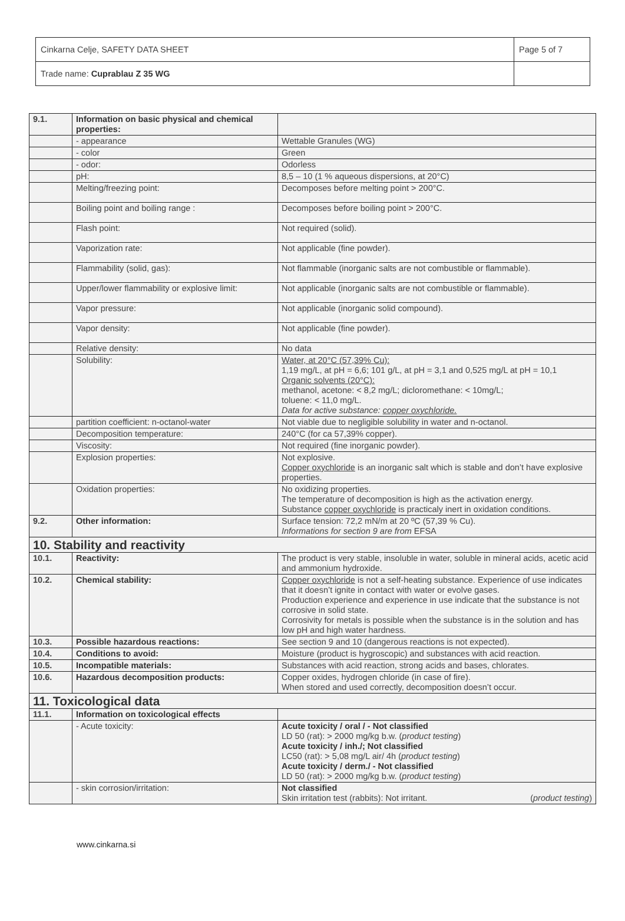| Cinkarna Celje, SAFETY DATA SHEET | Page 5 of 7 |
| Trade name: Cuprablau Z 35 WG | |
| 9.1. | Information on basic physical and chemical properties: | |
| | - appearance | Wettable Granules (WG) |
| | - color | Green |
| | - odor: | Odorless |
| | pH: | 8,5 – 10 (1 % aqueous dispersions, at 20°C) |
| | Melting/freezing point: | Decomposes before melting point > 200°C. |
| | Boiling point and boiling range : | Decomposes before boiling point > 200°C. |
| | Flash point: | Not required (solid). |
| | Vaporization rate: | Not applicable (fine powder). |
| | Flammability (solid, gas): | Not flammable (inorganic salts are not combustible or flammable). |
| | Upper/lower flammability or explosive limit: | Not applicable (inorganic salts are not combustible or flammable). |
| | Vapor pressure: | Not applicable (inorganic solid compound). |
| | Vapor density: | Not applicable (fine powder). |
| | Relative density: | No data |
| | Solubility: | Water, at 20°C (57,39% Cu): 1,19 mg/L, at pH = 6,6; 101 g/L, at pH = 3,1 and 0,525 mg/L at pH = 10,1 Organic solvents (20°C): methanol, acetone: < 8,2 mg/L; dicloromethane: < 10mg/L; toluene: < 11,0 mg/L. Data for active substance: copper oxychloride. |
| | partition coefficient: n-octanol-water | Not viable due to negligible solubility in water and n-octanol. |
| | Decomposition temperature: | 240°C (for ca 57,39% copper). |
| | Viscosity: | Not required (fine inorganic powder). |
| | Explosion properties: | Not explosive. Copper oxychloride is an inorganic salt which is stable and don’t have explosive properties. |
| | Oxidation properties: | No oxidizing properties. The temperature of decomposition is high as the activation energy. Substance copper oxychloride is practicaly inert in oxidation conditions. |
| 9.2. | Other information: | Surface tension: 72,2 mN/m at 20 ºC (57,39 % Cu). Informations for section 9 are from EFSA |
| 10. Stability and reactivity | | |
| 10.1. | Reactivity: | The product is very stable, insoluble in water, soluble in mineral acids, acetic acid and ammonium hydroxide. |
| 10.2. | Chemical stability: | Copper oxychloride is not a self-heating substance. Experience of use indicates that it doesn’t ignite in contact with water or evolve gases. Production experience and experience in use indicate that the substance is not corrosive in solid state. Corrosivity for metals is possible when the substance is in the solution and has low pH and high water hardness. |
| 10.3. | Possible hazardous reactions: | See section 9 and 10 (dangerous reactions is not expected). |
| 10.4. | Conditions to avoid: | Moisture (product is hygroscopic) and substances with acid reaction. |
| 10.5. | Incompatible materials: | Substances with acid reaction, strong acids and bases, chlorates. |
| 10.6. | Hazardous decomposition products: | Copper oxides, hydrogen chloride (in case of fire). When stored and used correctly, decomposition doesn’t occur. |
| 11. Toxicological data | | |
| 11.1. | Information on toxicological effects | |
| | - Acute toxicity: | Acute toxicity / oral / - Not classified LD 50 (rat): > 2000 mg/kg b.w. ( product testing ) Acute toxicity / inh./; Not classified LC50 (rat): > 5,08 mg/L air/ 4h ( product testing ) Acute toxicity / derm./ - Not classified LD 50 (rat): > 2000 mg/kg b.w. ( product testing ) |
| | - skin corrosion/irritation: | Not classified Skin irritation test (rabbits): Not irritant. ( product testing ) |
www.cinkarna.si